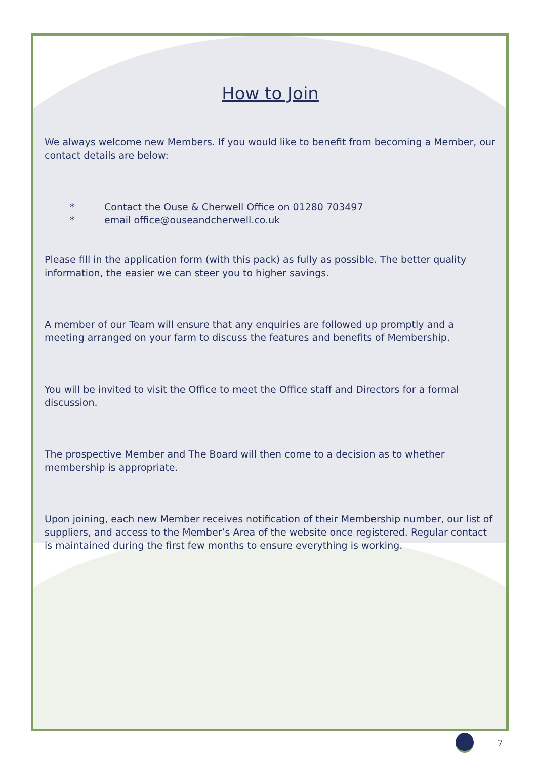How to Join
We always welcome new Members. If you would like to benefit from becoming a Member, our contact details are below:
* Contact the Ouse & Cherwell Office on 01280 703497
* email office@ouseandcherwell.co.uk
Please fill in the application form (with this pack) as fully as possible. The better quality information, the easier we can steer you to higher savings.
A member of our Team will ensure that any enquiries are followed up promptly and a meeting arranged on your farm to discuss the features and benefits of Membership.
You will be invited to visit the Office to meet the Office staff and Directors for a formal discussion.
The prospective Member and The Board will then come to a decision as to whether membership is appropriate.
Upon joining, each new Member receives notification of their Membership number, our list of suppliers, and access to the Member’s Area of the website once registered. Regular contact is maintained during the first few months to ensure everything is working.
7